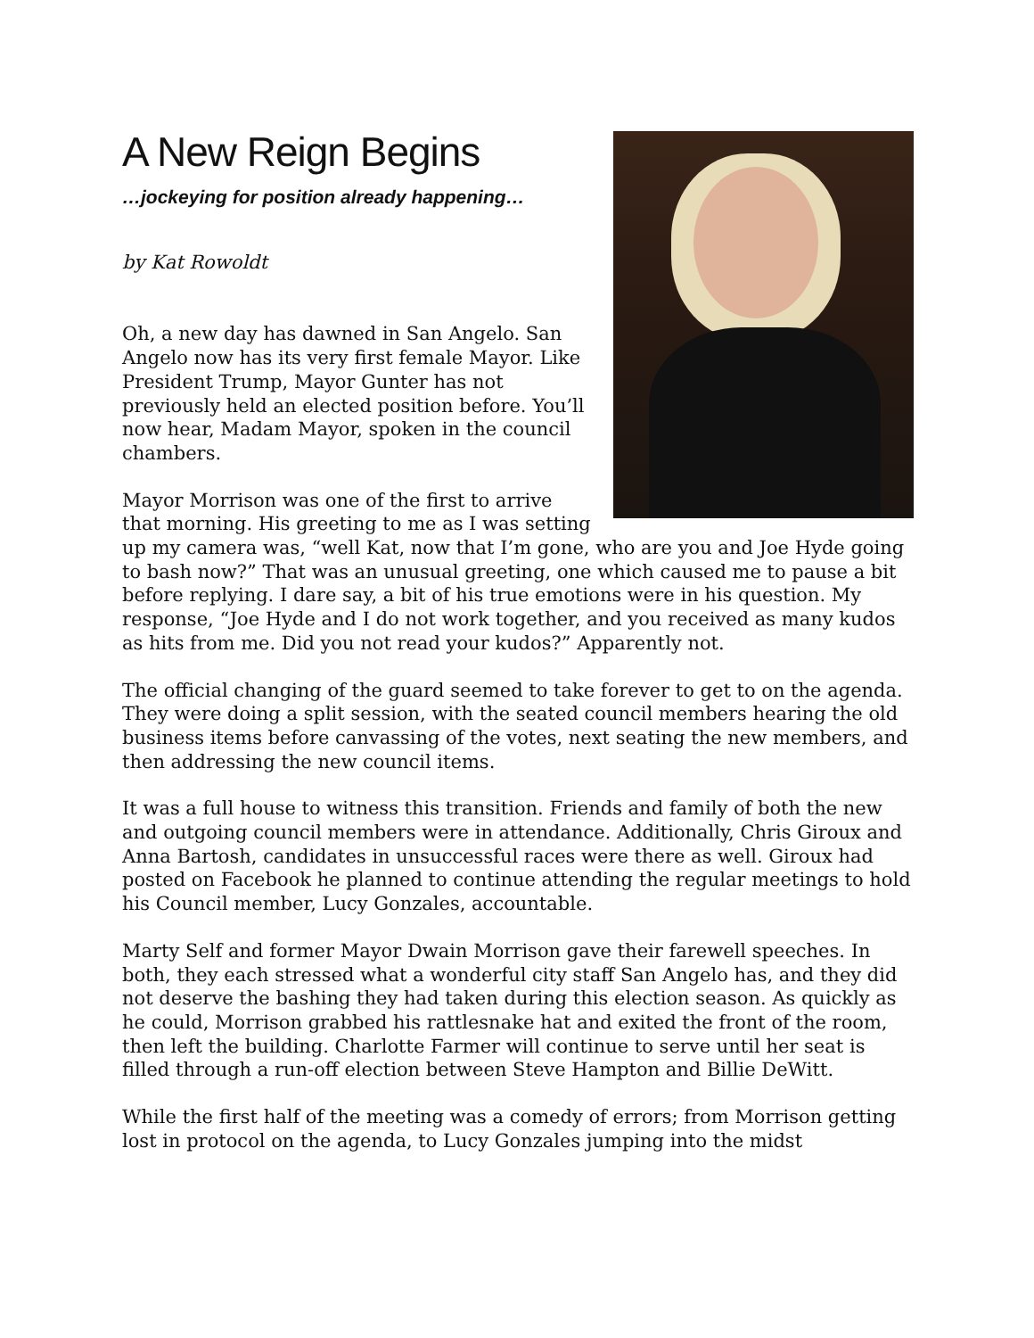A New Reign Begins
…jockeying for position already happening…
by Kat Rowoldt
Oh, a new day has dawned in San Angelo. San Angelo now has its very first female Mayor. Like President Trump, Mayor Gunter has not previously held an elected position before. You’ll now hear, Madam Mayor, spoken in the council chambers.
Mayor Morrison was one of the first to arrive that morning. His greeting to me as I was setting up my camera was, “well Kat, now that I’m gone, who are you and Joe Hyde going to bash now?” That was an unusual greeting, one which caused me to pause a bit before replying. I dare say, a bit of his true emotions were in his question. My response, “Joe Hyde and I do not work together, and you received as many kudos as hits from me. Did you not read your kudos?” Apparently not.
The official changing of the guard seemed to take forever to get to on the agenda. They were doing a split session, with the seated council members hearing the old business items before canvassing of the votes, next seating the new members, and then addressing the new council items.
It was a full house to witness this transition. Friends and family of both the new and outgoing council members were in attendance. Additionally, Chris Giroux and Anna Bartosh, candidates in unsuccessful races were there as well. Giroux had posted on Facebook he planned to continue attending the regular meetings to hold his Council member, Lucy Gonzales, accountable.
Marty Self and former Mayor Dwain Morrison gave their farewell speeches. In both, they each stressed what a wonderful city staff San Angelo has, and they did not deserve the bashing they had taken during this election season. As quickly as he could, Morrison grabbed his rattlesnake hat and exited the front of the room, then left the building. Charlotte Farmer will continue to serve until her seat is filled through a run-off election between Steve Hampton and Billie DeWitt.
While the first half of the meeting was a comedy of errors; from Morrison getting lost in protocol on the agenda, to Lucy Gonzales jumping into the midst